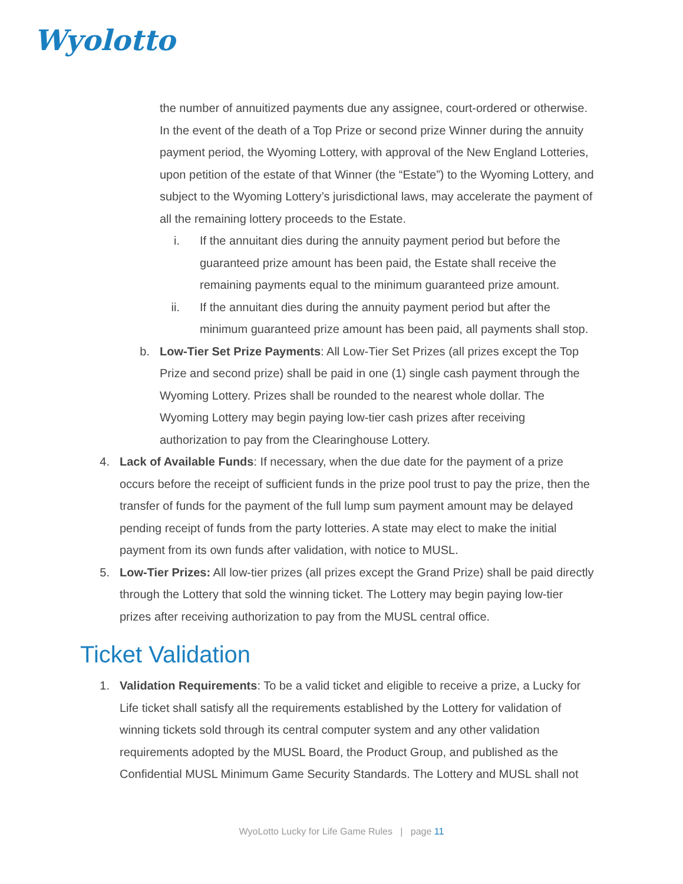Wyolotto
the number of annuitized payments due any assignee, court-ordered or otherwise. In the event of the death of a Top Prize or second prize Winner during the annuity payment period, the Wyoming Lottery, with approval of the New England Lotteries, upon petition of the estate of that Winner (the “Estate”) to the Wyoming Lottery, and subject to the Wyoming Lottery’s jurisdictional laws, may accelerate the payment of all the remaining lottery proceeds to the Estate.
i. If the annuitant dies during the annuity payment period but before the guaranteed prize amount has been paid, the Estate shall receive the remaining payments equal to the minimum guaranteed prize amount.
ii. If the annuitant dies during the annuity payment period but after the minimum guaranteed prize amount has been paid, all payments shall stop.
b. Low-Tier Set Prize Payments: All Low-Tier Set Prizes (all prizes except the Top Prize and second prize) shall be paid in one (1) single cash payment through the Wyoming Lottery. Prizes shall be rounded to the nearest whole dollar. The Wyoming Lottery may begin paying low-tier cash prizes after receiving authorization to pay from the Clearinghouse Lottery.
4. Lack of Available Funds: If necessary, when the due date for the payment of a prize occurs before the receipt of sufficient funds in the prize pool trust to pay the prize, then the transfer of funds for the payment of the full lump sum payment amount may be delayed pending receipt of funds from the party lotteries. A state may elect to make the initial payment from its own funds after validation, with notice to MUSL.
5. Low-Tier Prizes: All low-tier prizes (all prizes except the Grand Prize) shall be paid directly through the Lottery that sold the winning ticket. The Lottery may begin paying low-tier prizes after receiving authorization to pay from the MUSL central office.
Ticket Validation
1. Validation Requirements: To be a valid ticket and eligible to receive a prize, a Lucky for Life ticket shall satisfy all the requirements established by the Lottery for validation of winning tickets sold through its central computer system and any other validation requirements adopted by the MUSL Board, the Product Group, and published as the Confidential MUSL Minimum Game Security Standards. The Lottery and MUSL shall not
WyoLotto Lucky for Life Game Rules | page 11